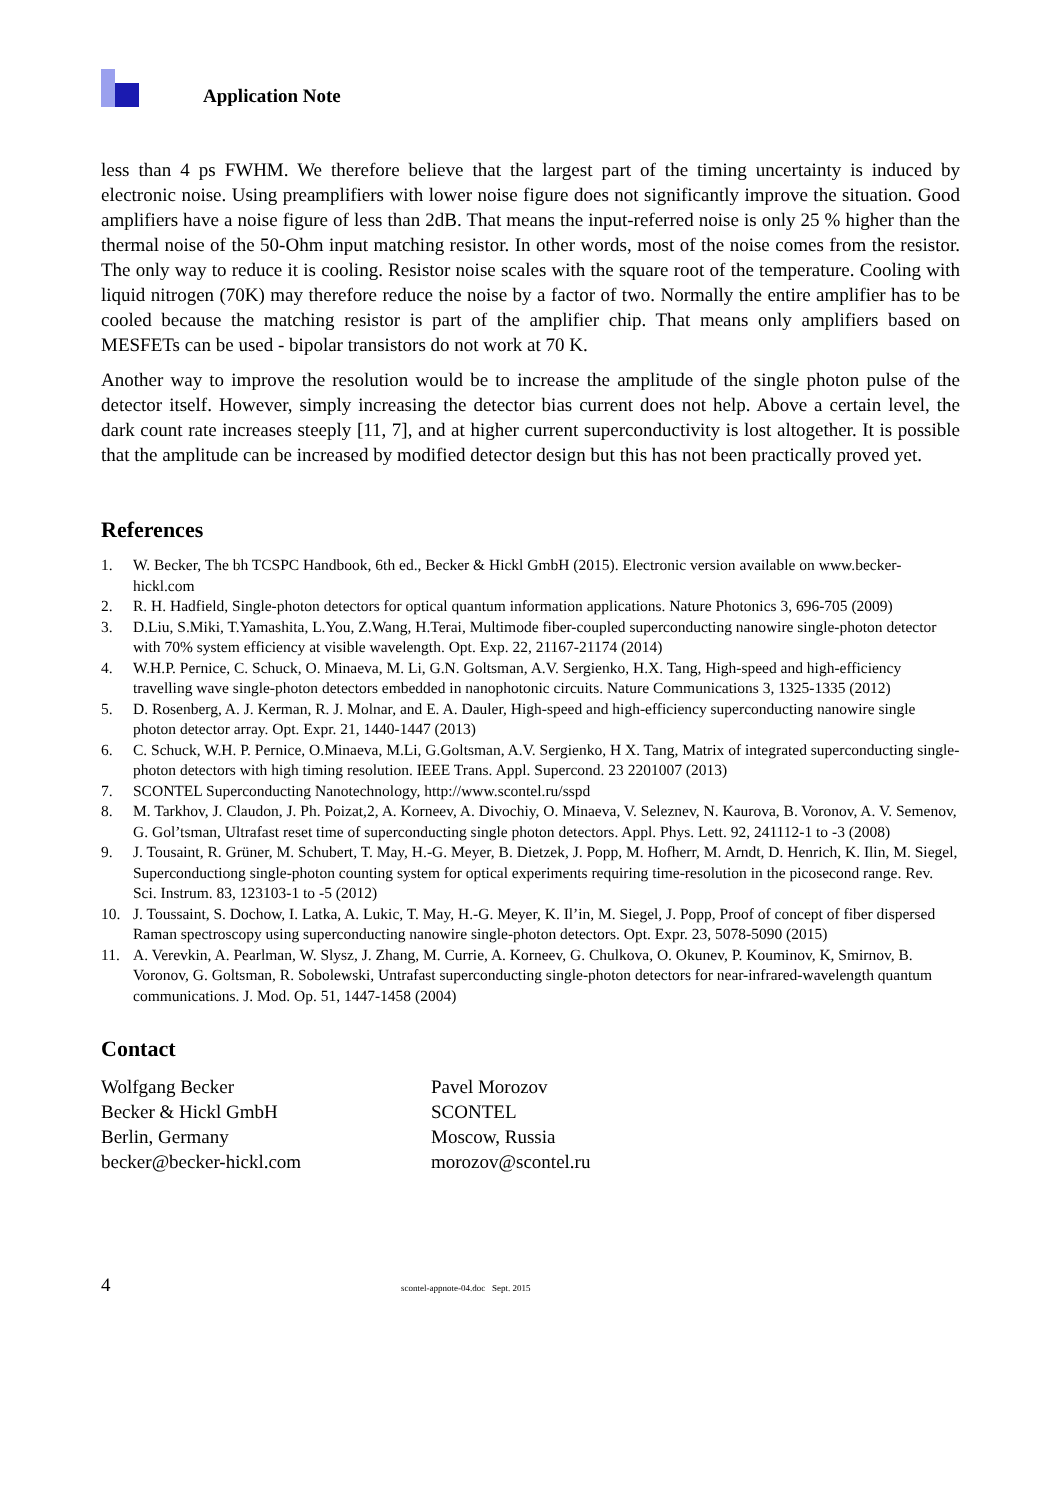Application Note
less than 4 ps FWHM. We therefore believe that the largest part of the timing uncertainty is induced by electronic noise. Using preamplifiers with lower noise figure does not significantly improve the situation. Good amplifiers have a noise figure of less than 2dB. That means the input-referred noise is only 25 % higher than the thermal noise of the 50-Ohm input matching resistor. In other words, most of the noise comes from the resistor. The only way to reduce it is cooling. Resistor noise scales with the square root of the temperature. Cooling with liquid nitrogen (70K) may therefore reduce the noise by a factor of two. Normally the entire amplifier has to be cooled because the matching resistor is part of the amplifier chip. That means only amplifiers based on MESFETs can be used - bipolar transistors do not work at 70 K.
Another way to improve the resolution would be to increase the amplitude of the single photon pulse of the detector itself. However, simply increasing the detector bias current does not help. Above a certain level, the dark count rate increases steeply [11, 7], and at higher current superconductivity is lost altogether. It is possible that the amplitude can be increased by modified detector design but this has not been practically proved yet.
References
1. W. Becker, The bh TCSPC Handbook, 6th ed., Becker & Hickl GmbH (2015). Electronic version available on www.becker-hickl.com
2. R. H. Hadfield, Single-photon detectors for optical quantum information applications. Nature Photonics 3, 696-705 (2009)
3. D.Liu, S.Miki, T.Yamashita, L.You, Z.Wang, H.Terai, Multimode fiber-coupled superconducting nanowire single-photon detector with 70% system efficiency at visible wavelength. Opt. Exp. 22, 21167-21174 (2014)
4. W.H.P. Pernice, C. Schuck, O. Minaeva, M. Li, G.N. Goltsman, A.V. Sergienko, H.X. Tang, High-speed and high-efficiency travelling wave single-photon detectors embedded in nanophotonic circuits. Nature Communications 3, 1325-1335 (2012)
5. D. Rosenberg, A. J. Kerman, R. J. Molnar, and E. A. Dauler, High-speed and high-efficiency superconducting nanowire single photon detector array. Opt. Expr. 21, 1440-1447 (2013)
6. C. Schuck, W.H. P. Pernice, O.Minaeva, M.Li, G.Goltsman, A.V. Sergienko, H X. Tang, Matrix of integrated superconducting single-photon detectors with high timing resolution. IEEE Trans. Appl. Supercond. 23 2201007 (2013)
7. SCONTEL Superconducting Nanotechnology, http://www.scontel.ru/sspd
8. M. Tarkhov, J. Claudon, J. Ph. Poizat,2, A. Korneev, A. Divochiy, O. Minaeva, V. Seleznev, N. Kaurova, B. Voronov, A. V. Semenov, G. Gol’tsman, Ultrafast reset time of superconducting single photon detectors. Appl. Phys. Lett. 92, 241112-1 to -3 (2008)
9. J. Tousaint, R. Grüner, M. Schubert, T. May, H.-G. Meyer, B. Dietzek, J. Popp, M. Hofherr, M. Arndt, D. Henrich, K. Ilin, M. Siegel, Superconductiong single-photon counting system for optical experiments requiring time-resolution in the picosecond range. Rev. Sci. Instrum. 83, 123103-1 to -5 (2012)
10. J. Toussaint, S. Dochow, I. Latka, A. Lukic, T. May, H.-G. Meyer, K. Il’in, M. Siegel, J. Popp, Proof of concept of fiber dispersed Raman spectroscopy using superconducting nanowire single-photon detectors. Opt. Expr. 23, 5078-5090 (2015)
11. A. Verevkin, A. Pearlman, W. Slysz, J. Zhang, M. Currie, A. Korneev, G. Chulkova, O. Okunev, P. Kouminov, K, Smirnov, B. Voronov, G. Goltsman, R. Sobolewski, Untrafast superconducting single-photon detectors for near-infrared-wavelength quantum communications. J. Mod. Op. 51, 1447-1458 (2004)
Contact
Wolfgang Becker
Becker & Hickl GmbH
Berlin, Germany
becker@becker-hickl.com
Pavel Morozov
SCONTEL
Moscow, Russia
morozov@scontel.ru
4 scontel-appnote-04.doc Sept. 2015